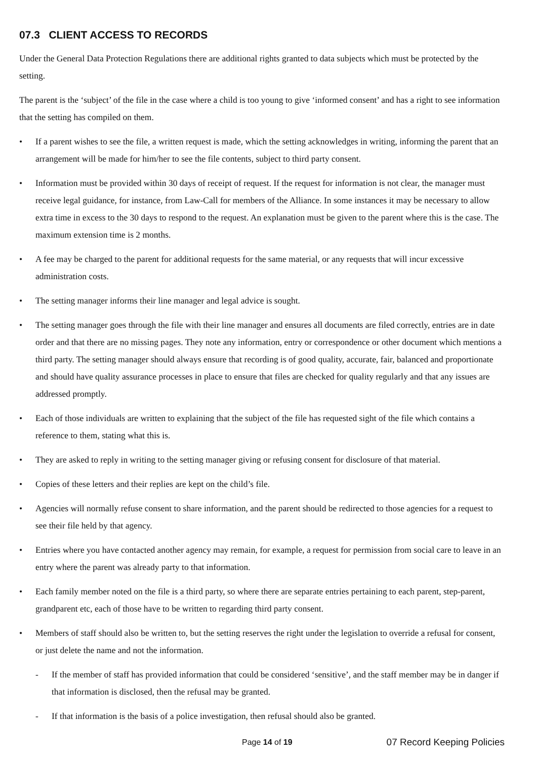07.3 CLIENT ACCESS TO RECORDS
Under the General Data Protection Regulations there are additional rights granted to data subjects which must be protected by the setting.
The parent is the ‘subject’ of the file in the case where a child is too young to give ‘informed consent’ and has a right to see information that the setting has compiled on them.
• If a parent wishes to see the file, a written request is made, which the setting acknowledges in writing, informing the parent that an arrangement will be made for him/her to see the file contents, subject to third party consent.
• Information must be provided within 30 days of receipt of request. If the request for information is not clear, the manager must receive legal guidance, for instance, from Law-Call for members of the Alliance. In some instances it may be necessary to allow extra time in excess to the 30 days to respond to the request. An explanation must be given to the parent where this is the case. The maximum extension time is 2 months.
• A fee may be charged to the parent for additional requests for the same material, or any requests that will incur excessive administration costs.
• The setting manager informs their line manager and legal advice is sought.
• The setting manager goes through the file with their line manager and ensures all documents are filed correctly, entries are in date order and that there are no missing pages. They note any information, entry or correspondence or other document which mentions a third party. The setting manager should always ensure that recording is of good quality, accurate, fair, balanced and proportionate and should have quality assurance processes in place to ensure that files are checked for quality regularly and that any issues are addressed promptly.
• Each of those individuals are written to explaining that the subject of the file has requested sight of the file which contains a reference to them, stating what this is.
• They are asked to reply in writing to the setting manager giving or refusing consent for disclosure of that material.
• Copies of these letters and their replies are kept on the child’s file.
• Agencies will normally refuse consent to share information, and the parent should be redirected to those agencies for a request to see their file held by that agency.
• Entries where you have contacted another agency may remain, for example, a request for permission from social care to leave in an entry where the parent was already party to that information.
• Each family member noted on the file is a third party, so where there are separate entries pertaining to each parent, step-parent, grandparent etc, each of those have to be written to regarding third party consent.
• Members of staff should also be written to, but the setting reserves the right under the legislation to override a refusal for consent, or just delete the name and not the information.
- If the member of staff has provided information that could be considered ‘sensitive’, and the staff member may be in danger if that information is disclosed, then the refusal may be granted.
- If that information is the basis of a police investigation, then refusal should also be granted.
Page 14 of 19 07 Record Keeping Policies